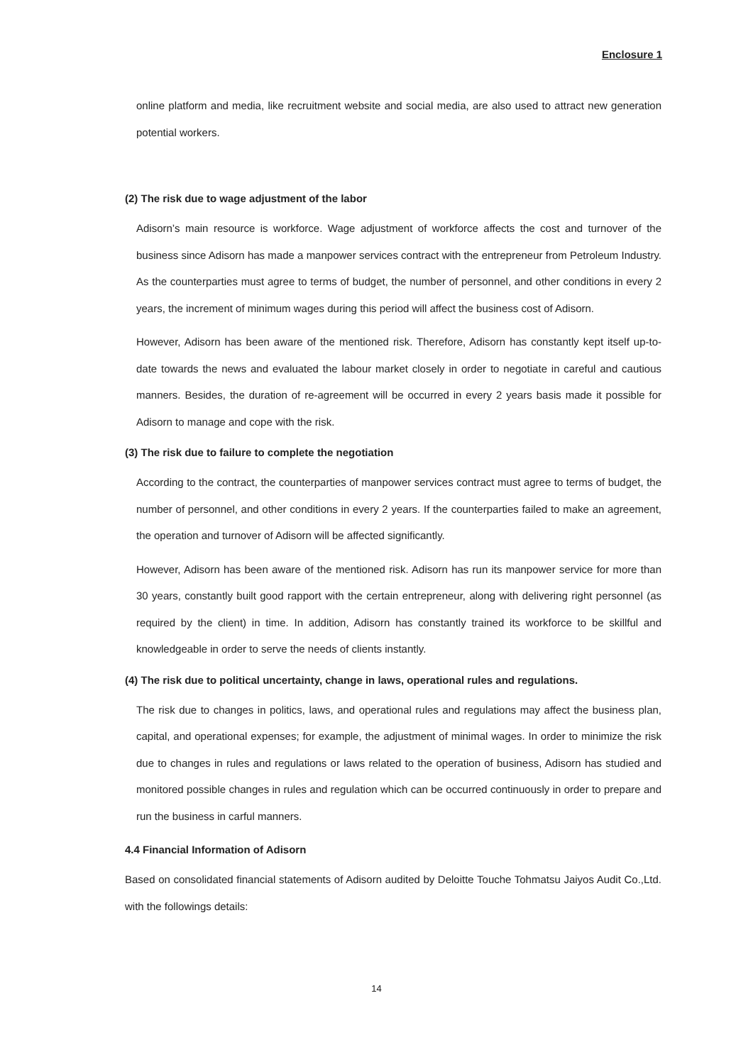Enclosure 1
online platform and media, like recruitment website and social media, are also used to attract new generation potential workers.
(2) The risk due to wage adjustment of the labor
Adisorn’s main resource is workforce. Wage adjustment of workforce affects the cost and turnover of the business since Adisorn has made a manpower services contract with the entrepreneur from Petroleum Industry. As the counterparties must agree to terms of budget, the number of personnel, and other conditions in every 2 years, the increment of minimum wages during this period will affect the business cost of Adisorn.
However, Adisorn has been aware of the mentioned risk. Therefore, Adisorn has constantly kept itself up-to-date towards the news and evaluated the labour market closely in order to negotiate in careful and cautious manners. Besides, the duration of re-agreement will be occurred in every 2 years basis made it possible for Adisorn to manage and cope with the risk.
(3) The risk due to failure to complete the negotiation
According to the contract, the counterparties of manpower services contract must agree to terms of budget, the number of personnel, and other conditions in every 2 years. If the counterparties failed to make an agreement, the operation and turnover of Adisorn will be affected significantly.
However, Adisorn has been aware of the mentioned risk. Adisorn has run its manpower service for more than 30 years, constantly built good rapport with the certain entrepreneur, along with delivering right personnel (as required by the client) in time. In addition, Adisorn has constantly trained its workforce to be skillful and knowledgeable in order to serve the needs of clients instantly.
(4) The risk due to political uncertainty, change in laws, operational rules and regulations.
The risk due to changes in politics, laws, and operational rules and regulations may affect the business plan, capital, and operational expenses; for example, the adjustment of minimal wages. In order to minimize the risk due to changes in rules and regulations or laws related to the operation of business, Adisorn has studied and monitored possible changes in rules and regulation which can be occurred continuously in order to prepare and run the business in carful manners.
4.4 Financial Information of Adisorn
Based on consolidated financial statements of Adisorn audited by Deloitte Touche Tohmatsu Jaiyos Audit Co.,Ltd. with the followings details:
14